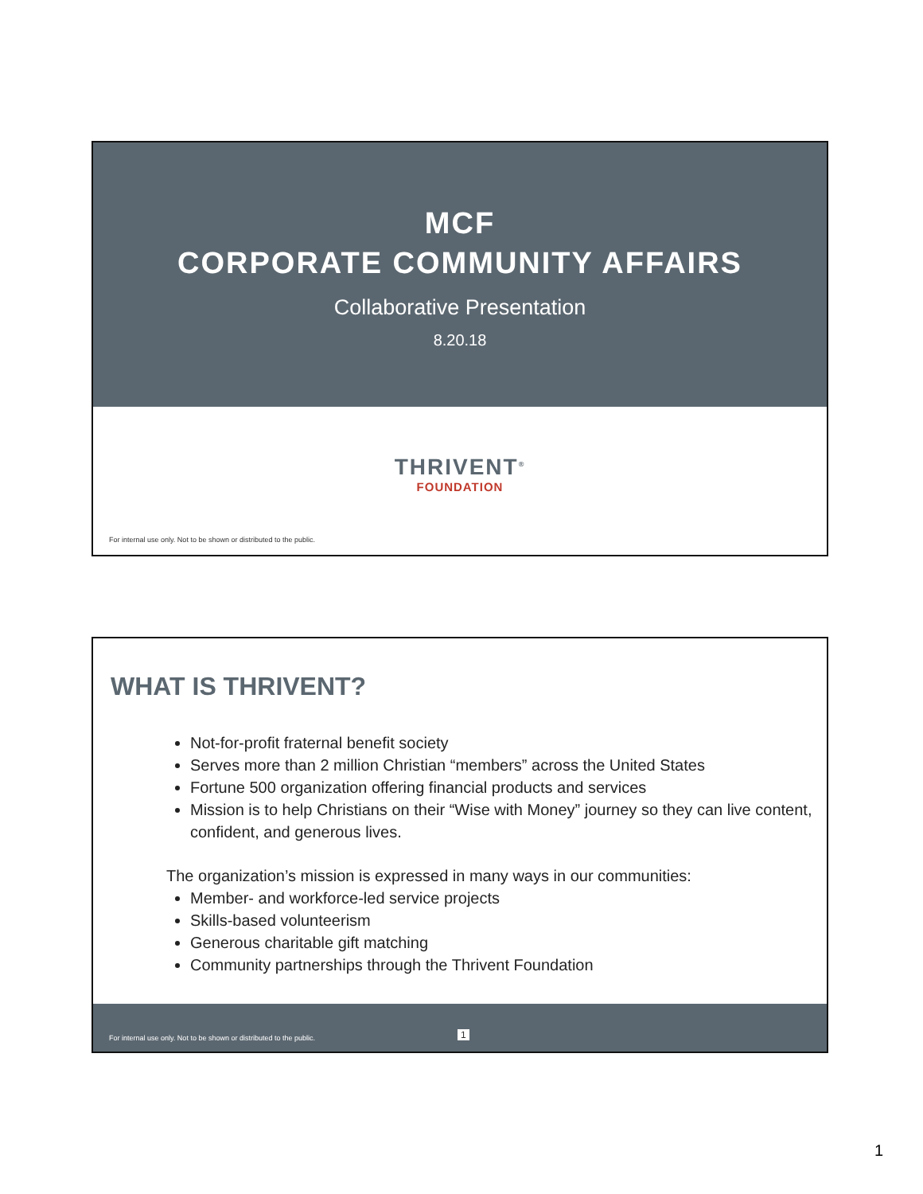MCF
CORPORATE COMMUNITY AFFAIRS
Collaborative Presentation
8.20.18
THRIVENT<sup>®</sup>
FOUNDATION
For internal use only. Not to be shown or distributed to the public.
WHAT IS THRIVENT?
Not-for-profit fraternal benefit society
Serves more than 2 million Christian “members” across the United States
Fortune 500 organization offering financial products and services
Mission is to help Christians on their “Wise with Money” journey so they can live content, confident, and generous lives.
The organization’s mission is expressed in many ways in our communities:
Member- and workforce-led service projects
Skills-based volunteerism
Generous charitable gift matching
Community partnerships through the Thrivent Foundation
For internal use only. Not to be shown or distributed to the public.
1
1